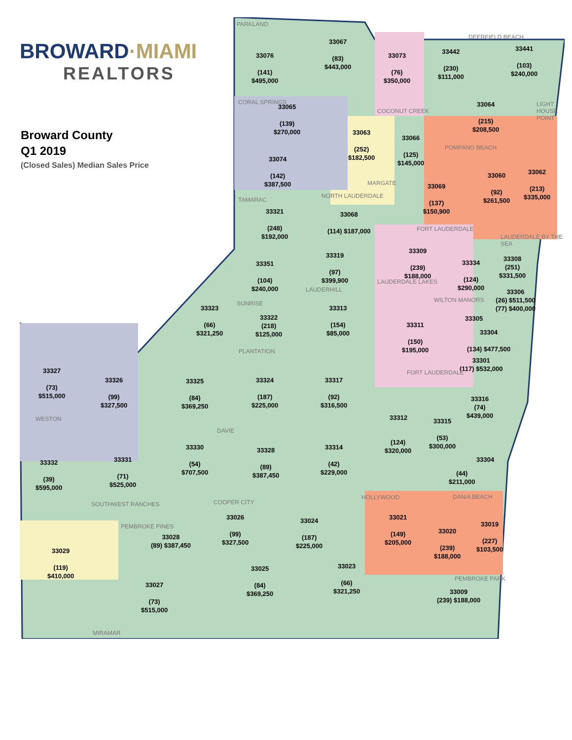BROWARD·MIAMI
REALTORS
Broward County
Q1 2019
(Closed Sales) Median Sales Price
PARKLAND
33076
(141)
$495,000
33067
(83)
$443,000
33073
(76)
$350,000
DEERFIELD BEACH
33442
(230)
$111,000
33441
(103)
$240,000
CORAL SPRINGS
33065
(139)
$270,000
COCONUT CREEK
33064
(215)
$208,500
LIGHT HOUSE POINT
33063
(252)
$182,500
33066
(125)
$145,000
POMPANO BEACH
33074
(142)
$387,500
MARGATE
33060
(92)
$261,500
33062
(213)
$335,000
33069
(137)
$150,900
TAMARAC
NORTH LAUDERDALE
33321
(248)
$192,000
33068
(114) $187,000
FORT LAUDERDALE
LAUDERDALE BY THE SEA
33309
(239)
$188,000
33319
(97)
$399,900
33351
(104)
$240,000
33334
(124)
$290,000
33308
(251)
$331,500
LAUDERHILL
LAUDERDALE LAKES
33306
(26) $511,500
(77) $400,000
SUNRISE WILTON MANORS
33323
(66)
$321,250
33322
(218)
$125,000
33313
(154)
$85,000
33305
33311
(150)
$195,000
33304
(134) $477,500
PLANTATION
33301
(117) $532,000
33327
(73)
$515,000
FORT LAUDERDALE
33326
(99)
$327,500
33325
(84)
$369,250
33324
(187)
$225,000
33317
(92)
$316,500
33316
(74)
$439,000
WESTON 33312
33315
(53)
$300,000
DAVIE
(124)
$320,000
33330
(54)
$707,500
33328
(89)
$387,450
33314
(42)
$229,000
33304
33331
(71)
$525,000
33332
(39)
$595,000
(44)
$211,000
HOLLYWOOD DANIA BEACH
COOPER CITY
SOUTHWEST RANCHES
33026
(99)
$327,500
33021
(149)
$205,000
33024
(187)
$225,000
33019
(227)
$103,500
PEMBROKE PINES
33020
(239)
$188,000
33028
(89) $387,450
33029
(119)
$410,000
33023
(66)
$321,250
33025
(84)
$369,250
PEMBROKE PARK
33027
(73)
$515,000
33009
(239) $188,000
MIRAMAR